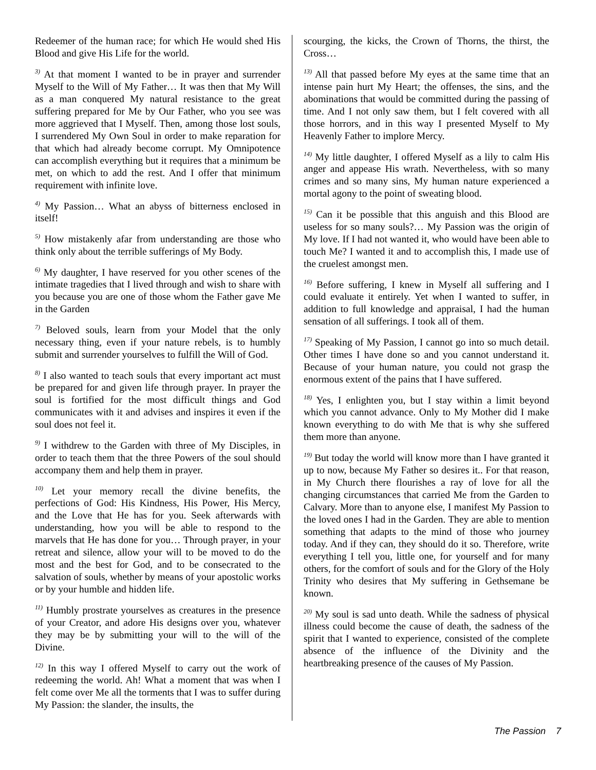Redeemer of the human race; for which He would shed His Blood and give His Life for the world.
<sup>3)</sup> At that moment I wanted to be in prayer and surrender Myself to the Will of My Father… It was then that My Will as a man conquered My natural resistance to the great suffering prepared for Me by Our Father, who you see was more aggrieved that I Myself. Then, among those lost souls, I surrendered My Own Soul in order to make reparation for that which had already become corrupt. My Omnipotence can accomplish everything but it requires that a minimum be met, on which to add the rest. And I offer that minimum requirement with infinite love.
<sup>4)</sup> My Passion… What an abyss of bitterness enclosed in itself!
<sup>5)</sup> How mistakenly afar from understanding are those who think only about the terrible sufferings of My Body.
<sup>6)</sup> My daughter, I have reserved for you other scenes of the intimate tragedies that I lived through and wish to share with you because you are one of those whom the Father gave Me in the Garden
<sup>7)</sup> Beloved souls, learn from your Model that the only necessary thing, even if your nature rebels, is to humbly submit and surrender yourselves to fulfill the Will of God.
<sup>8)</sup> I also wanted to teach souls that every important act must be prepared for and given life through prayer. In prayer the soul is fortified for the most difficult things and God communicates with it and advises and inspires it even if the soul does not feel it.
<sup>9)</sup> I withdrew to the Garden with three of My Disciples, in order to teach them that the three Powers of the soul should accompany them and help them in prayer.
<sup>10)</sup> Let your memory recall the divine benefits, the perfections of God: His Kindness, His Power, His Mercy, and the Love that He has for you. Seek afterwards with understanding, how you will be able to respond to the marvels that He has done for you… Through prayer, in your retreat and silence, allow your will to be moved to do the most and the best for God, and to be consecrated to the salvation of souls, whether by means of your apostolic works or by your humble and hidden life.
<sup>11)</sup> Humbly prostrate yourselves as creatures in the presence of your Creator, and adore His designs over you, whatever they may be by submitting your will to the will of the Divine.
<sup>12)</sup> In this way I offered Myself to carry out the work of redeeming the world. Ah! What a moment that was when I felt come over Me all the torments that I was to suffer during My Passion: the slander, the insults, the
scourging, the kicks, the Crown of Thorns, the thirst, the Cross…
<sup>13)</sup> All that passed before My eyes at the same time that an intense pain hurt My Heart; the offenses, the sins, and the abominations that would be committed during the passing of time. And I not only saw them, but I felt covered with all those horrors, and in this way I presented Myself to My Heavenly Father to implore Mercy.
<sup>14)</sup> My little daughter, I offered Myself as a lily to calm His anger and appease His wrath. Nevertheless, with so many crimes and so many sins, My human nature experienced a mortal agony to the point of sweating blood.
<sup>15)</sup> Can it be possible that this anguish and this Blood are useless for so many souls?… My Passion was the origin of My love. If I had not wanted it, who would have been able to touch Me? I wanted it and to accomplish this, I made use of the cruelest amongst men.
<sup>16)</sup> Before suffering, I knew in Myself all suffering and I could evaluate it entirely. Yet when I wanted to suffer, in addition to full knowledge and appraisal, I had the human sensation of all sufferings. I took all of them.
<sup>17)</sup> Speaking of My Passion, I cannot go into so much detail. Other times I have done so and you cannot understand it. Because of your human nature, you could not grasp the enormous extent of the pains that I have suffered.
<sup>18)</sup> Yes, I enlighten you, but I stay within a limit beyond which you cannot advance. Only to My Mother did I make known everything to do with Me that is why she suffered them more than anyone.
<sup>19)</sup> But today the world will know more than I have granted it up to now, because My Father so desires it.. For that reason, in My Church there flourishes a ray of love for all the changing circumstances that carried Me from the Garden to Calvary. More than to anyone else, I manifest My Passion to the loved ones I had in the Garden. They are able to mention something that adapts to the mind of those who journey today. And if they can, they should do it so. Therefore, write everything I tell you, little one, for yourself and for many others, for the comfort of souls and for the Glory of the Holy Trinity who desires that My suffering in Gethsemane be known.
<sup>20)</sup> My soul is sad unto death. While the sadness of physical illness could become the cause of death, the sadness of the spirit that I wanted to experience, consisted of the complete absence of the influence of the Divinity and the heartbreaking presence of the causes of My Passion.
The Passion 7